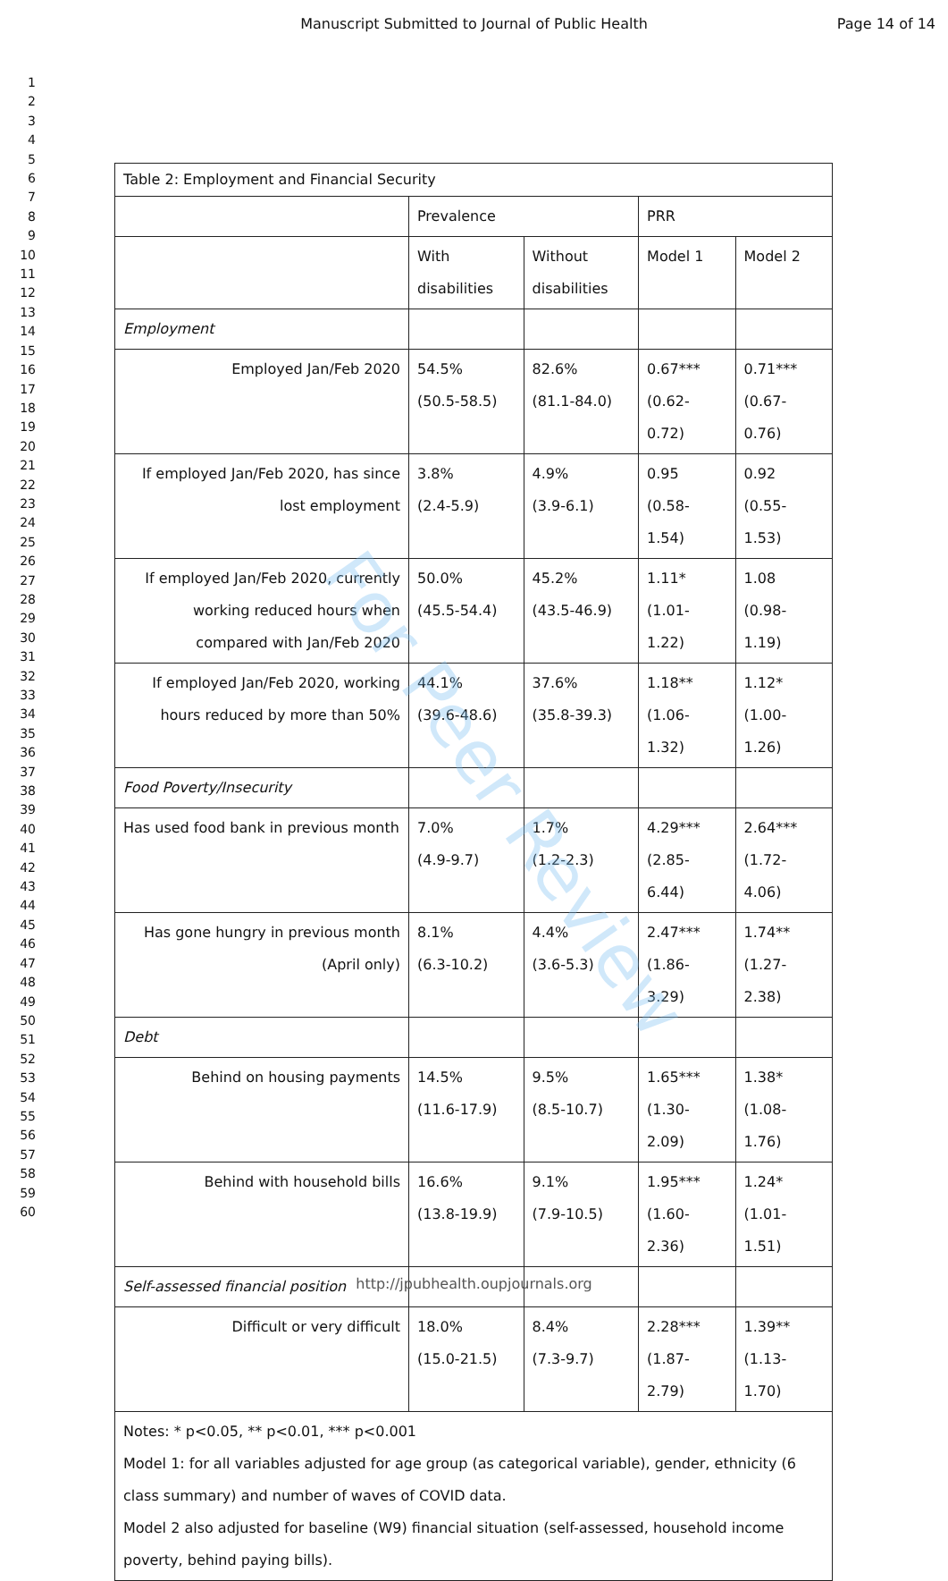Manuscript Submitted to Journal of Public Health Page 14 of 14
1
2
3
4
5
6
7
8
9
10
11
12
13
14
15
16
17
18
19
20
21
22
23
24
25
26
27
28
29
30
31
32
33
34
35
36
37
38
39
40
41
42
43
44
45
46
47
48
49
50
51
52
53
54
55
56
57
58
59
60
| Table 2: Employment and Financial Security | | | | |
| | Prevalence | | PRR | |
| | With disabilities | Without disabilities | Model 1 | Model 2 |
| Employment | | | | |
| Employed Jan/Feb 2020 | 54.5% (50.5-58.5) | 82.6% (81.1-84.0) | 0.67*** (0.62-0.72) | 0.71*** (0.67-0.76) |
| If employed Jan/Feb 2020, has since lost employment | 3.8% (2.4-5.9) | 4.9% (3.9-6.1) | 0.95 (0.58-1.54) | 0.92 (0.55-1.53) |
| If employed Jan/Feb 2020, currently working reduced hours when compared with Jan/Feb 2020 | 50.0% (45.5-54.4) | 45.2% (43.5-46.9) | 1.11* (1.01-1.22) | 1.08 (0.98-1.19) |
| If employed Jan/Feb 2020, working hours reduced by more than 50% | 44.1% (39.6-48.6) | 37.6% (35.8-39.3) | 1.18** (1.06-1.32) | 1.12* (1.00-1.26) |
| Food Poverty/Insecurity | | | | |
| Has used food bank in previous month | 7.0% (4.9-9.7) | 1.7% (1.2-2.3) | 4.29*** (2.85-6.44) | 2.64*** (1.72-4.06) |
| Has gone hungry in previous month (April only) | 8.1% (6.3-10.2) | 4.4% (3.6-5.3) | 2.47*** (1.86-3.29) | 1.74** (1.27-2.38) |
| Debt | | | | |
| Behind on housing payments | 14.5% (11.6-17.9) | 9.5% (8.5-10.7) | 1.65*** (1.30-2.09) | 1.38* (1.08-1.76) |
| Behind with household bills | 16.6% (13.8-19.9) | 9.1% (7.9-10.5) | 1.95*** (1.60-2.36) | 1.24* (1.01-1.51) |
| Self-assessed financial position | | | | |
| Difficult or very difficult | 18.0% (15.0-21.5) | 8.4% (7.3-9.7) | 2.28*** (1.87-2.79) | 1.39** (1.13-1.70) |
| Notes: * p<0.05, ** p<0.01, *** p<0.001 Model 1: for all variables adjusted for age group (as categorical variable), gender, ethnicity (6 class summary) and number of waves of COVID data. Model 2 also adjusted for baseline (W9) financial situation (self-assessed, household income poverty, behind paying bills). | | | | |
For Peer Review
http://jpubhealth.oupjournals.org